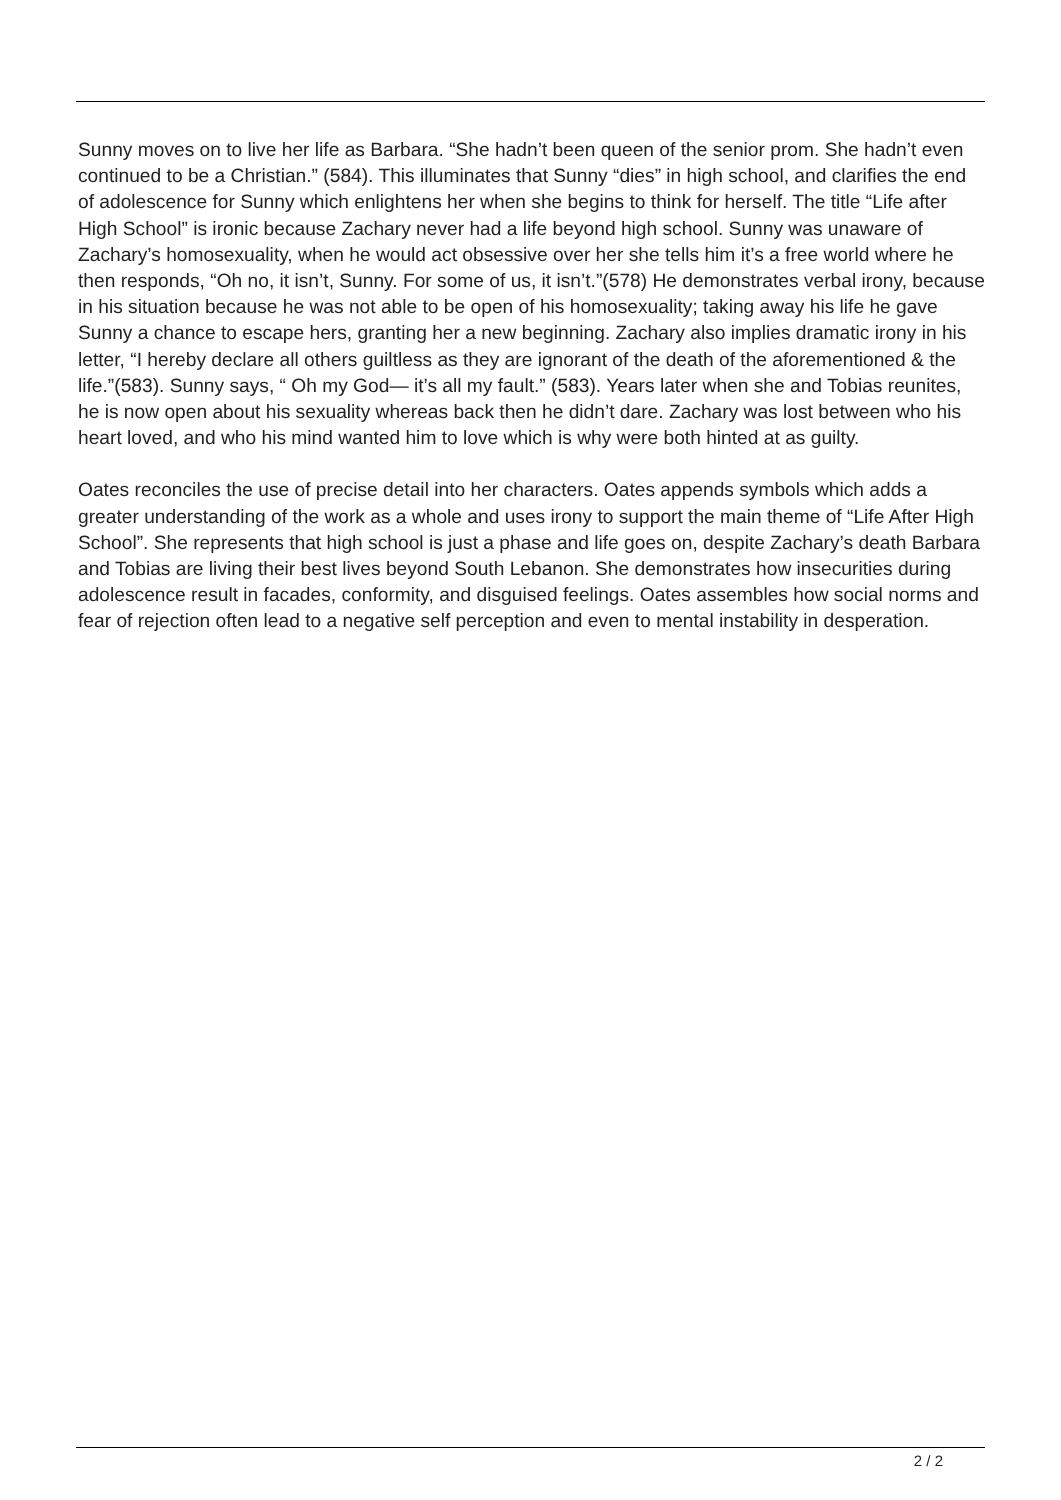Sunny moves on to live her life as Barbara. “She hadn’t been queen of the senior prom. She hadn’t even continued to be a Christian.” (584). This illuminates that Sunny “dies” in high school, and clarifies the end of adolescence for Sunny which enlightens her when she begins to think for herself. The title “Life after High School” is ironic because Zachary never had a life beyond high school. Sunny was unaware of Zachary’s homosexuality, when he would act obsessive over her she tells him it’s a free world where he then responds, “Oh no, it isn’t, Sunny. For some of us, it isn’t.”(578) He demonstrates verbal irony, because in his situation because he was not able to be open of his homosexuality; taking away his life he gave Sunny a chance to escape hers, granting her a new beginning. Zachary also implies dramatic irony in his letter, “I hereby declare all others guiltless as they are ignorant of the death of the aforementioned & the life.”(583). Sunny says, “ Oh my God— it’s all my fault.” (583). Years later when she and Tobias reunites, he is now open about his sexuality whereas back then he didn’t dare. Zachary was lost between who his heart loved, and who his mind wanted him to love which is why were both hinted at as guilty.
Oates reconciles the use of precise detail into her characters. Oates appends symbols which adds a greater understanding of the work as a whole and uses irony to support the main theme of “Life After High School”. She represents that high school is just a phase and life goes on, despite Zachary’s death Barbara and Tobias are living their best lives beyond South Lebanon. She demonstrates how insecurities during adolescence result in facades, conformity, and disguised feelings. Oates assembles how social norms and fear of rejection often lead to a negative self perception and even to mental instability in desperation.
2 / 2